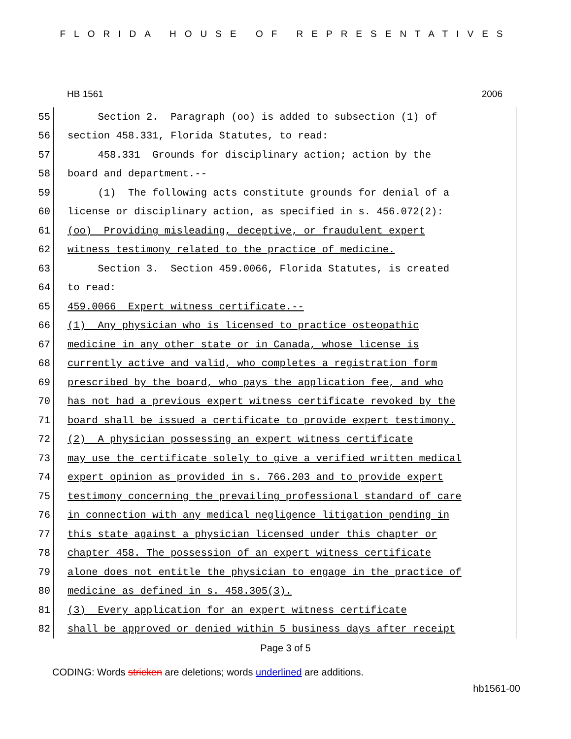FLORIDA HOUSE OF REPRESENTATIVES
HB 1561 2006
55
Section 2. Paragraph (oo) is added to subsection (1) of
56
section 458.331, Florida Statutes, to read:
57
458.331 Grounds for disciplinary action; action by the
58
board and department.--
59
(1) The following acts constitute grounds for denial of a
60
license or disciplinary action, as specified in s. 456.072(2):
61
(oo) Providing misleading, deceptive, or fraudulent expert
62
witness testimony related to the practice of medicine.
63
Section 3. Section 459.0066, Florida Statutes, is created
64
to read:
65
459.0066 Expert witness certificate.--
66
(1) Any physician who is licensed to practice osteopathic
67
medicine in any other state or in Canada, whose license is
68
currently active and valid, who completes a registration form
69
prescribed by the board, who pays the application fee, and who
70
has not had a previous expert witness certificate revoked by the
71
board shall be issued a certificate to provide expert testimony.
72
(2) A physician possessing an expert witness certificate
73
may use the certificate solely to give a verified written medical
74
expert opinion as provided in s. 766.203 and to provide expert
75
testimony concerning the prevailing professional standard of care
76
in connection with any medical negligence litigation pending in
77
this state against a physician licensed under this chapter or
78
chapter 458. The possession of an expert witness certificate
79
alone does not entitle the physician to engage in the practice of
80
medicine as defined in s. 458.305(3).
81
(3) Every application for an expert witness certificate
82
shall be approved or denied within 5 business days after receipt
Page 3 of 5
CODING: Words stricken are deletions; words underlined are additions.
hb1561-00